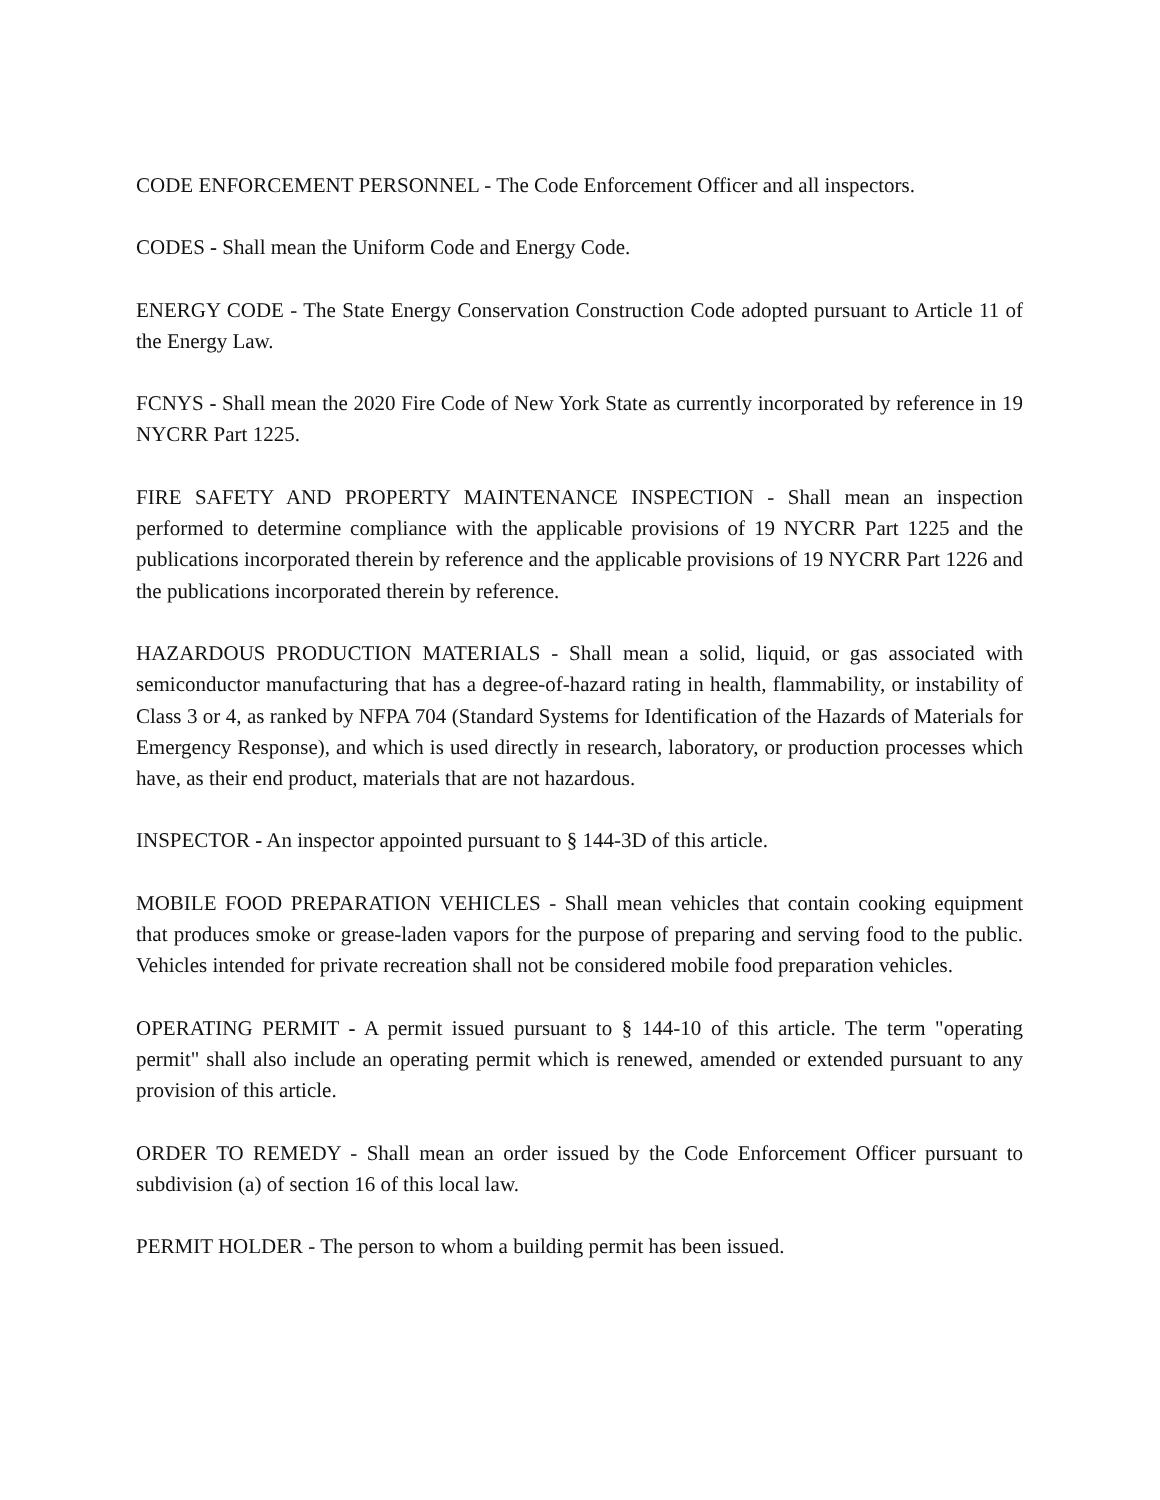CODE ENFORCEMENT PERSONNEL - The Code Enforcement Officer and all inspectors.
CODES - Shall mean the Uniform Code and Energy Code.
ENERGY CODE - The State Energy Conservation Construction Code adopted pursuant to Article 11 of the Energy Law.
FCNYS - Shall mean the 2020 Fire Code of New York State as currently incorporated by reference in 19 NYCRR Part 1225.
FIRE SAFETY AND PROPERTY MAINTENANCE INSPECTION - Shall mean an inspection performed to determine compliance with the applicable provisions of 19 NYCRR Part 1225 and the publications incorporated therein by reference and the applicable provisions of 19 NYCRR Part 1226 and the publications incorporated therein by reference.
HAZARDOUS PRODUCTION MATERIALS - Shall mean a solid, liquid, or gas associated with semiconductor manufacturing that has a degree-of-hazard rating in health, flammability, or instability of Class 3 or 4, as ranked by NFPA 704 (Standard Systems for Identification of the Hazards of Materials for Emergency Response), and which is used directly in research, laboratory, or production processes which have, as their end product, materials that are not hazardous.
INSPECTOR - An inspector appointed pursuant to § 144-3D of this article.
MOBILE FOOD PREPARATION VEHICLES - Shall mean vehicles that contain cooking equipment that produces smoke or grease-laden vapors for the purpose of preparing and serving food to the public. Vehicles intended for private recreation shall not be considered mobile food preparation vehicles.
OPERATING PERMIT - A permit issued pursuant to § 144-10 of this article. The term "operating permit" shall also include an operating permit which is renewed, amended or extended pursuant to any provision of this article.
ORDER TO REMEDY - Shall mean an order issued by the Code Enforcement Officer pursuant to subdivision (a) of section 16 of this local law.
PERMIT HOLDER - The person to whom a building permit has been issued.